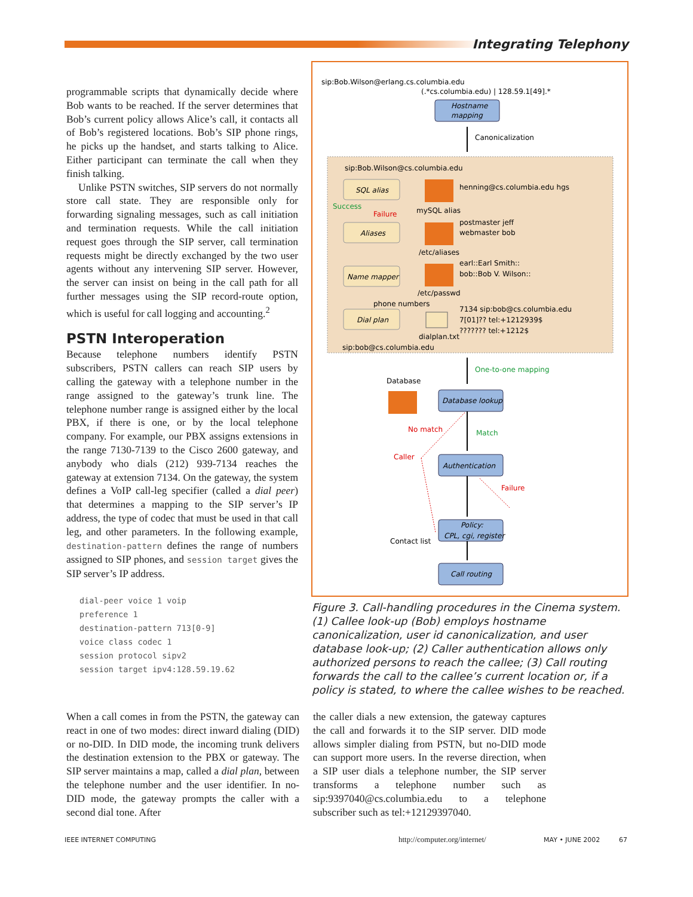Integrating Telephony
programmable scripts that dynamically decide where Bob wants to be reached. If the server determines that Bob’s current policy allows Alice’s call, it contacts all of Bob’s registered locations. Bob’s SIP phone rings, he picks up the handset, and starts talking to Alice. Either participant can terminate the call when they finish talking.
Unlike PSTN switches, SIP servers do not normally store call state. They are responsible only for forwarding signaling messages, such as call initiation and termination requests. While the call initiation request goes through the SIP server, call termination requests might be directly exchanged by the two user agents without any intervening SIP server. However, the server can insist on being in the call path for all further messages using the SIP record-route option, which is useful for call logging and accounting.<sup>2</sup>
PSTN Interoperation
Because telephone numbers identify PSTN subscribers, PSTN callers can reach SIP users by calling the gateway with a telephone number in the range assigned to the gateway’s trunk line. The telephone number range is assigned either by the local PBX, if there is one, or by the local telephone company. For example, our PBX assigns extensions in the range 7130-7139 to the Cisco 2600 gateway, and anybody who dials (212) 939-7134 reaches the gateway at extension 7134. On the gateway, the system defines a VoIP call-leg specifier (called a dial peer) that determines a mapping to the SIP server’s IP address, the type of codec that must be used in that call leg, and other parameters. In the following example, destination-pattern defines the range of numbers assigned to SIP phones, and session target gives the SIP server’s IP address.
dial-peer voice 1 voip
preference 1
destination-pattern 713[0-9]
voice class codec 1
session protocol sipv2
session target ipv4:128.59.19.62
sip:Bob.Wilson@erlang.cs.columbia.edu
(.*cs.columbia.edu) | 128.59.1[49].*
Hostname
mapping
Canonicalization
sip:Bob.Wilson@cs.columbia.edu
SQL alias
henning@cs.columbia.edu hgs
Success
Failure
mySQL alias
Aliases
postmaster jeff
webmaster bob
/etc/aliases
Name mapper
earl::Earl Smith::
bob::Bob V. Wilson::
/etc/passwd
phone numbers
Dial plan
7134 sip:bob@cs.columbia.edu
7[01]?? tel:+1212939$
??????? tel:+1212$
dialplan.txt
sip:bob@cs.columbia.edu
One-to-one mapping
Database
Database lookup
No match
Match
Caller
Authentication
Failure
Policy:
CPL, cgi, register
Contact list
Call routing
Figure 3. Call-handling procedures in the Cinema system. (1) Callee look-up (Bob) employs hostname canonicalization, user id canonicalization, and user database look-up; (2) Caller authentication allows only authorized persons to reach the callee; (3) Call routing forwards the call to the callee’s current location or, if a policy is stated, to where the callee wishes to be reached.
When a call comes in from the PSTN, the gateway can react in one of two modes: direct inward dialing (DID) or no-DID. In DID mode, the incoming trunk delivers the destination extension to the PBX or gateway. The SIP server maintains a map, called a dial plan, between the telephone number and the user identifier. In no-DID mode, the gateway prompts the caller with a second dial tone. After
the caller dials a new extension, the gateway captures the call and forwards it to the SIP server. DID mode allows simpler dialing from PSTN, but no-DID mode can support more users. In the reverse direction, when a SIP user dials a telephone number, the SIP server transforms a telephone number such as sip:9397040@cs.columbia.edu to a telephone subscriber such as tel:+12129397040.
IEEE INTERNET COMPUTING http://computer.org/internet/ MAY • JUNE 2002 67